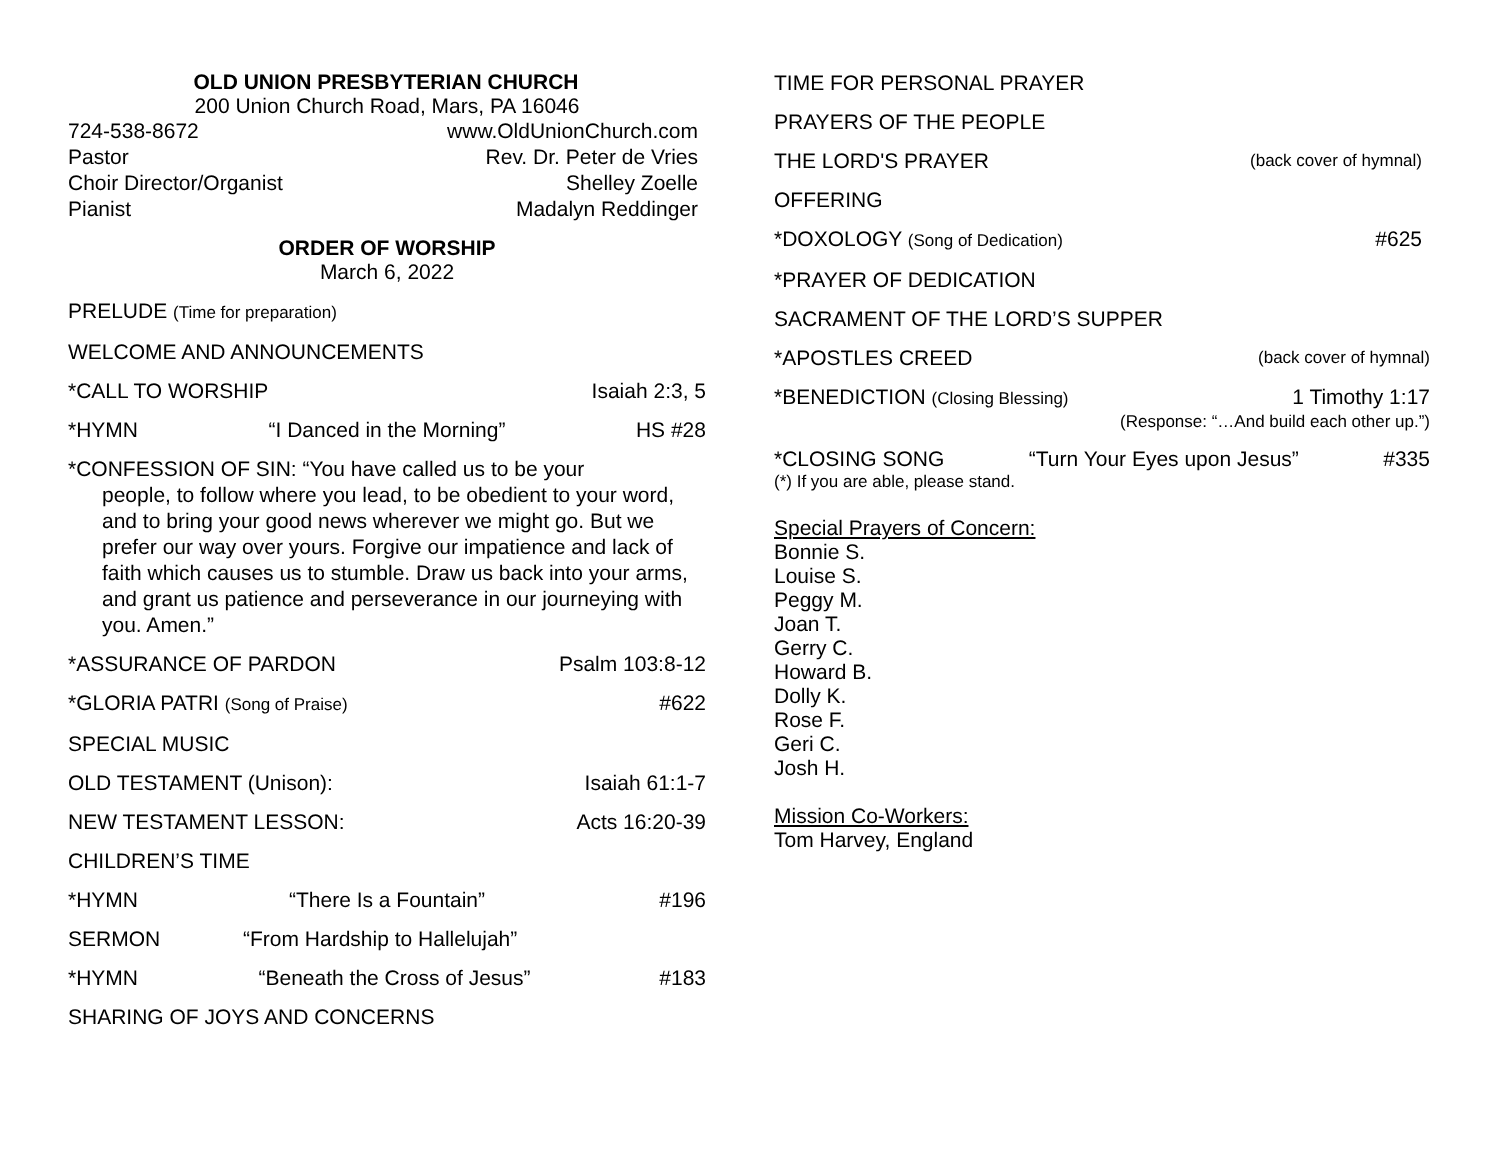OLD UNION PRESBYTERIAN CHURCH
200 Union Church Road, Mars, PA 16046
724-538-8672 www.OldUnionChurch.com
Pastor Rev. Dr. Peter de Vries
Choir Director/Organist Shelley Zoelle
Pianist Madalyn Reddinger
ORDER OF WORSHIP
March 6, 2022
PRELUDE (Time for preparation)
WELCOME AND ANNOUNCEMENTS
*CALL TO WORSHIP Isaiah 2:3, 5
*HYMN “I Danced in the Morning” HS #28
*CONFESSION OF SIN: “You have called us to be your
people, to follow where you lead, to be obedient to your word, and to bring your good news wherever we might go. But we prefer our way over yours. Forgive our impatience and lack of faith which causes us to stumble. Draw us back into your arms, and grant us patience and perseverance in our journeying with you. Amen.”
*ASSURANCE OF PARDON Psalm 103:8-12
*GLORIA PATRI (Song of Praise) #622
SPECIAL MUSIC
OLD TESTAMENT (Unison): Isaiah 61:1-7
NEW TESTAMENT LESSON: Acts 16:20-39
CHILDREN’S TIME
*HYMN “There Is a Fountain” #196
SERMON “From Hardship to Hallelujah”
*HYMN “Beneath the Cross of Jesus” #183
SHARING OF JOYS AND CONCERNS
TIME FOR PERSONAL PRAYER
PRAYERS OF THE PEOPLE
THE LORD'S PRAYER (back cover of hymnal)
OFFERING
*DOXOLOGY (Song of Dedication) #625
*PRAYER OF DEDICATION
SACRAMENT OF THE LORD’S SUPPER
*APOSTLES CREED (back cover of hymnal)
*BENEDICTION (Closing Blessing) 1 Timothy 1:17
(Response: “…And build each other up.”)
*CLOSING SONG “Turn Your Eyes upon Jesus” #335
(*) If you are able, please stand.
Special Prayers of Concern:
Bonnie S.
Louise S.
Peggy M.
Joan T.
Gerry C.
Howard B.
Dolly K.
Rose F.
Geri C.
Josh H.
Mission Co-Workers:
Tom Harvey, England